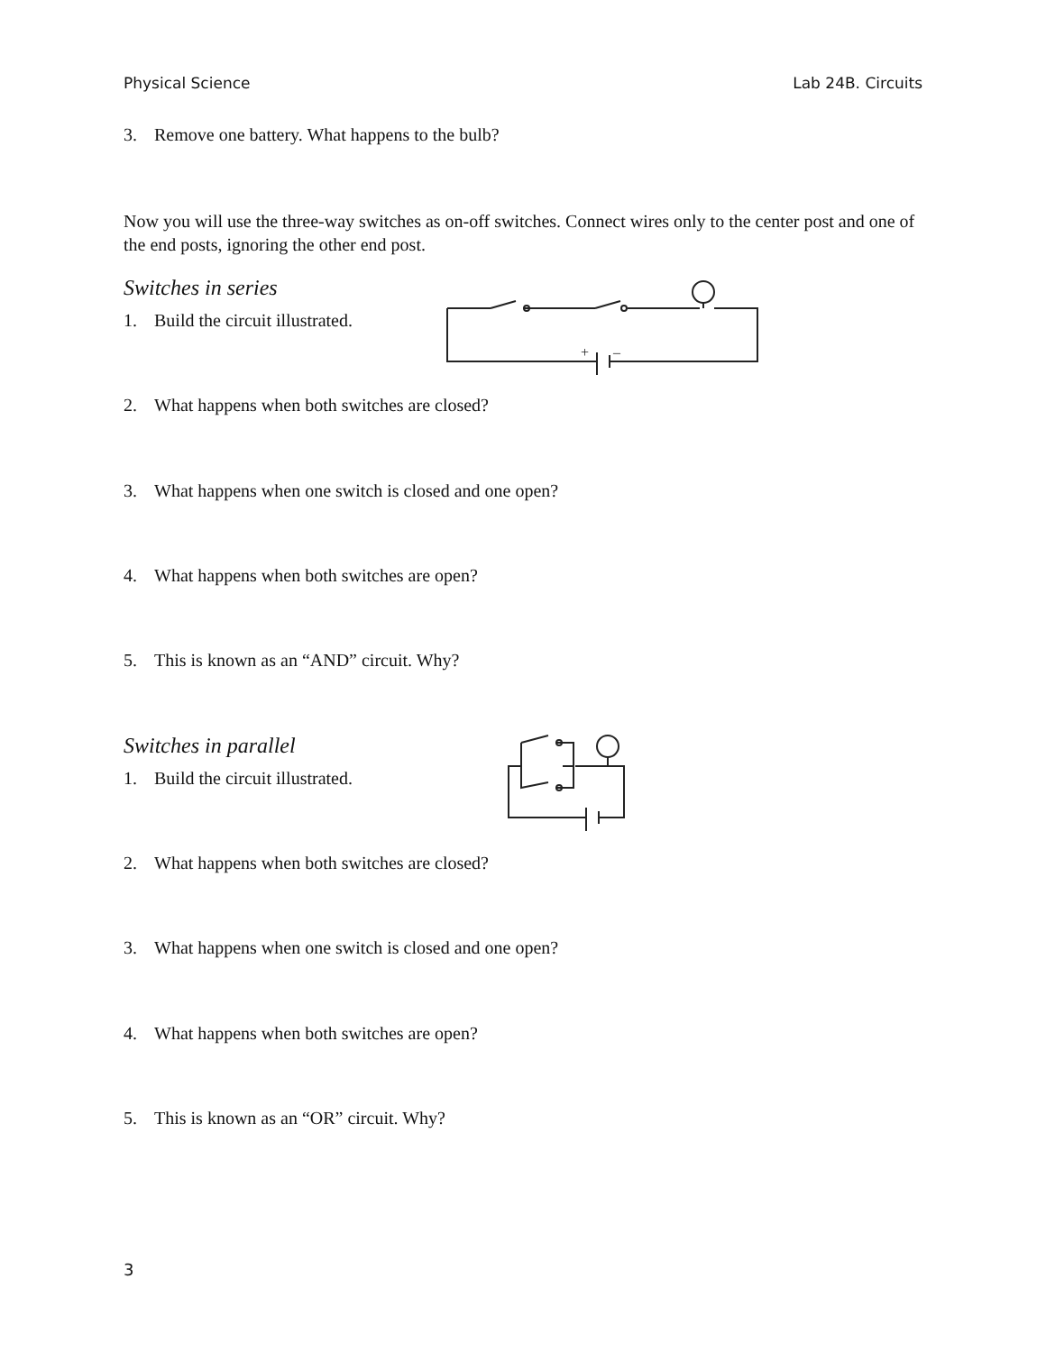Physical Science Lab 24B. Circuits
3. Remove one battery. What happens to the bulb?
Now you will use the three-way switches as on-off switches. Connect wires only to the center post and one of the end posts, ignoring the other end post.
Switches in series
1. Build the circuit illustrated.
+
–
2. What happens when both switches are closed?
3. What happens when one switch is closed and one open?
4. What happens when both switches are open?
5. This is known as an “AND” circuit. Why?
Switches in parallel
1. Build the circuit illustrated.
2. What happens when both switches are closed?
3. What happens when one switch is closed and one open?
4. What happens when both switches are open?
5. This is known as an “OR” circuit. Why?
3